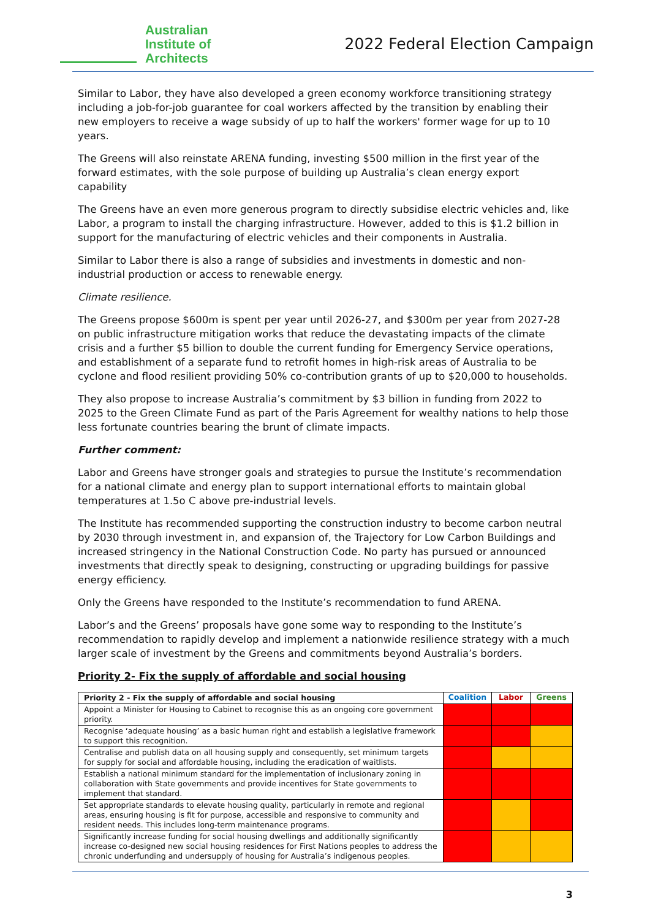Australian
Institute of
Architects
2022 Federal Election Campaign
Similar to Labor, they have also developed a green economy workforce transitioning strategy including a job-for-job guarantee for coal workers affected by the transition by enabling their new employers to receive a wage subsidy of up to half the workers' former wage for up to 10 years.
The Greens will also reinstate ARENA funding, investing $500 million in the first year of the forward estimates, with the sole purpose of building up Australia’s clean energy export capability
The Greens have an even more generous program to directly subsidise electric vehicles and, like Labor, a program to install the charging infrastructure. However, added to this is $1.2 billion in support for the manufacturing of electric vehicles and their components in Australia.
Similar to Labor there is also a range of subsidies and investments in domestic and non-industrial production or access to renewable energy.
Climate resilience.
The Greens propose $600m is spent per year until 2026-27, and $300m per year from 2027-28 on public infrastructure mitigation works that reduce the devastating impacts of the climate crisis and a further $5 billion to double the current funding for Emergency Service operations, and establishment of a separate fund to retrofit homes in high-risk areas of Australia to be cyclone and flood resilient providing 50% co-contribution grants of up to $20,000 to households.
They also propose to increase Australia’s commitment by $3 billion in funding from 2022 to 2025 to the Green Climate Fund as part of the Paris Agreement for wealthy nations to help those less fortunate countries bearing the brunt of climate impacts.
Further comment:
Labor and Greens have stronger goals and strategies to pursue the Institute’s recommendation for a national climate and energy plan to support international efforts to maintain global temperatures at 1.5o C above pre-industrial levels.
The Institute has recommended supporting the construction industry to become carbon neutral by 2030 through investment in, and expansion of, the Trajectory for Low Carbon Buildings and increased stringency in the National Construction Code. No party has pursued or announced investments that directly speak to designing, constructing or upgrading buildings for passive energy efficiency.
Only the Greens have responded to the Institute’s recommendation to fund ARENA.
Labor’s and the Greens’ proposals have gone some way to responding to the Institute’s recommendation to rapidly develop and implement a nationwide resilience strategy with a much larger scale of investment by the Greens and commitments beyond Australia’s borders.
Priority 2- Fix the supply of affordable and social housing
| Priority 2 - Fix the supply of affordable and social housing | Coalition | Labor | Greens |
| --- | --- | --- | --- |
| Appoint a Minister for Housing to Cabinet to recognise this as an ongoing core government priority. | | | |
| Recognise ‘adequate housing’ as a basic human right and establish a legislative framework to support this recognition. | | | |
| Centralise and publish data on all housing supply and consequently, set minimum targets for supply for social and affordable housing, including the eradication of waitlists. | | | |
| Establish a national minimum standard for the implementation of inclusionary zoning in collaboration with State governments and provide incentives for State governments to implement that standard. | | | |
| Set appropriate standards to elevate housing quality, particularly in remote and regional areas, ensuring housing is fit for purpose, accessible and responsive to community and resident needs. This includes long-term maintenance programs. | | | |
| Significantly increase funding for social housing dwellings and additionally significantly increase co-designed new social housing residences for First Nations peoples to address the chronic underfunding and undersupply of housing for Australia’s indigenous peoples. | | | |
3